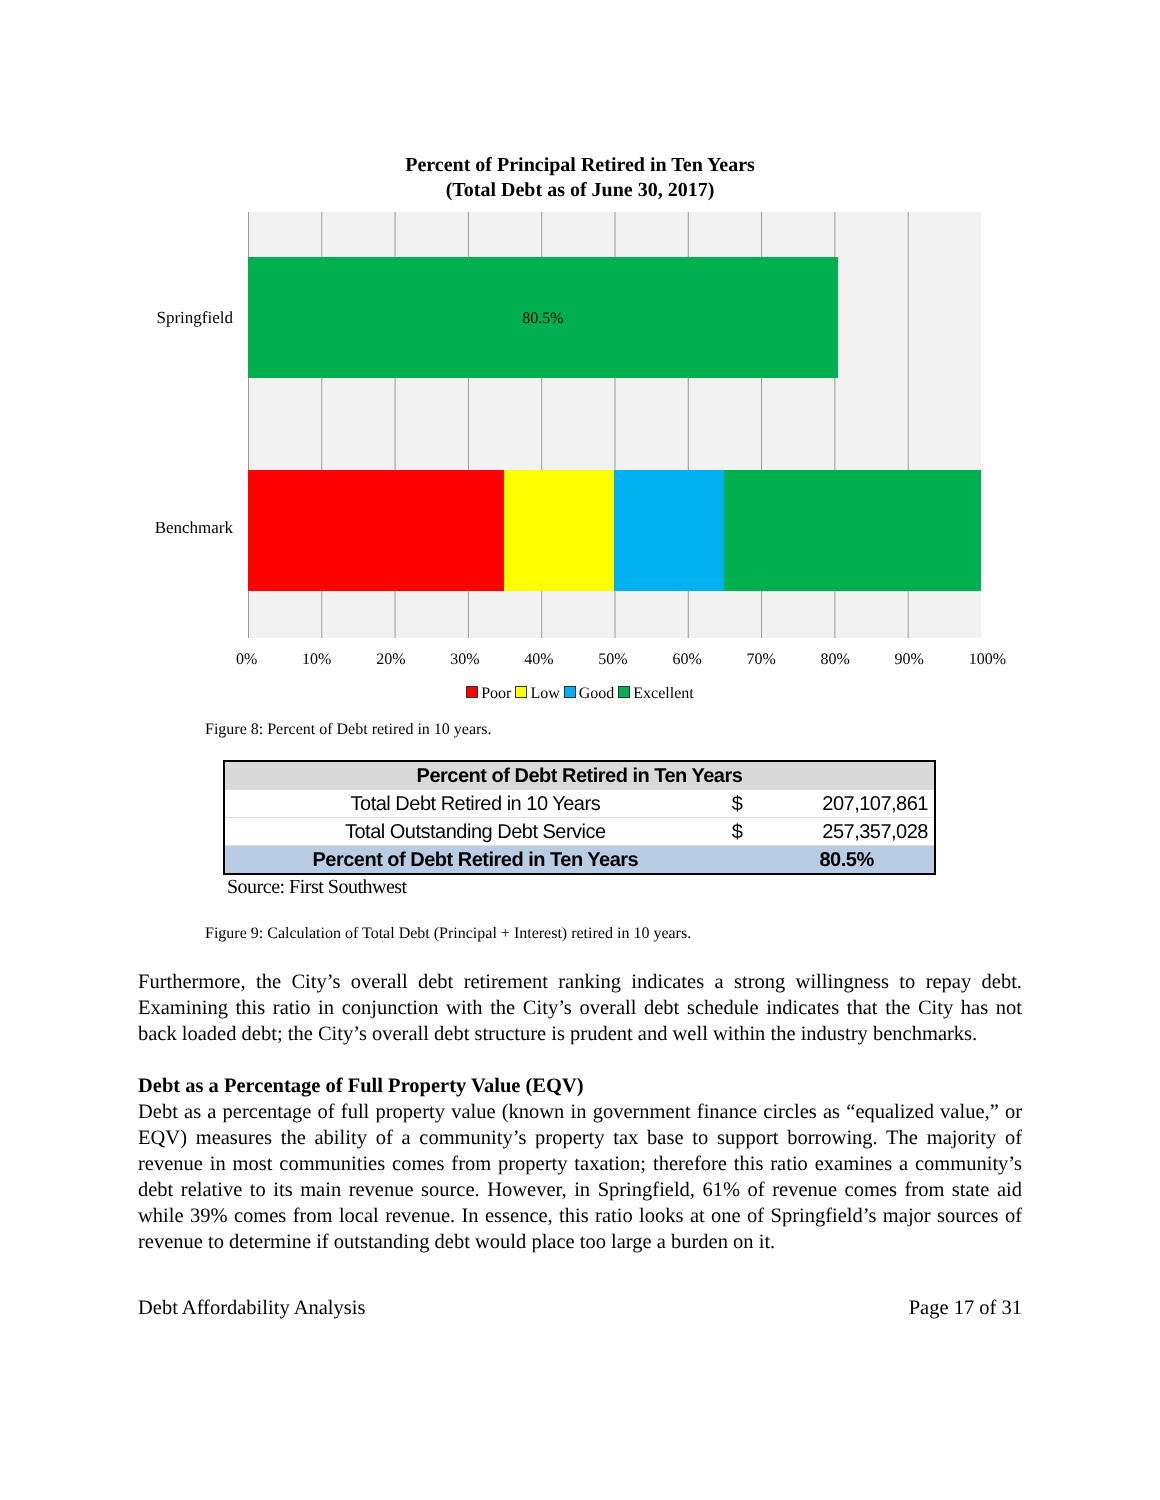Percent of Principal Retired in Ten Years
(Total Debt as of June 30, 2017)
Springfield
Benchmark
80.5%
0% 10% 20% 30% 40% 50% 60% 70% 80% 90% 100%
Poor Low Good Excellent
Figure 8: Percent of Debt retired in 10 years.
| Percent of Debt Retired in Ten Years | | |
| --- | --- | --- |
| Total Debt Retired in 10 Years | $ | 207,107,861 |
| Total Outstanding Debt Service | $ | 257,357,028 |
| Percent of Debt Retired in Ten Years | | 80.5% |
Source: First Southwest
Figure 9: Calculation of Total Debt (Principal + Interest) retired in 10 years.
Furthermore, the City’s overall debt retirement ranking indicates a strong willingness to repay debt. Examining this ratio in conjunction with the City’s overall debt schedule indicates that the City has not back loaded debt; the City’s overall debt structure is prudent and well within the industry benchmarks.
Debt as a Percentage of Full Property Value (EQV)
Debt as a percentage of full property value (known in government finance circles as “equalized value,” or EQV) measures the ability of a community’s property tax base to support borrowing. The majority of revenue in most communities comes from property taxation; therefore this ratio examines a community’s debt relative to its main revenue source. However, in Springfield, 61% of revenue comes from state aid while 39% comes from local revenue. In essence, this ratio looks at one of Springfield’s major sources of revenue to determine if outstanding debt would place too large a burden on it.
Debt Affordability Analysis Page 17 of 31